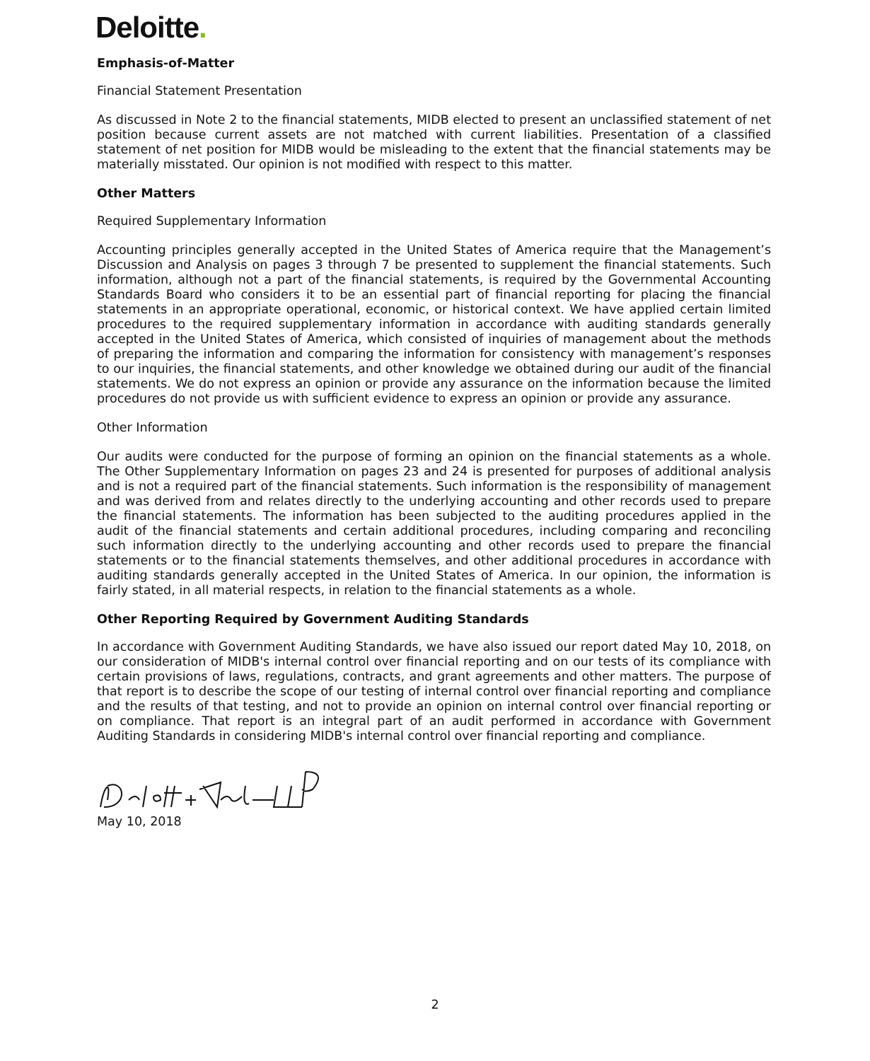Deloitte.
Emphasis-of-Matter
Financial Statement Presentation
As discussed in Note 2 to the financial statements, MIDB elected to present an unclassified statement of net position because current assets are not matched with current liabilities. Presentation of a classified statement of net position for MIDB would be misleading to the extent that the financial statements may be materially misstated. Our opinion is not modified with respect to this matter.
Other Matters
Required Supplementary Information
Accounting principles generally accepted in the United States of America require that the Management’s Discussion and Analysis on pages 3 through 7 be presented to supplement the financial statements. Such information, although not a part of the financial statements, is required by the Governmental Accounting Standards Board who considers it to be an essential part of financial reporting for placing the financial statements in an appropriate operational, economic, or historical context. We have applied certain limited procedures to the required supplementary information in accordance with auditing standards generally accepted in the United States of America, which consisted of inquiries of management about the methods of preparing the information and comparing the information for consistency with management’s responses to our inquiries, the financial statements, and other knowledge we obtained during our audit of the financial statements. We do not express an opinion or provide any assurance on the information because the limited procedures do not provide us with sufficient evidence to express an opinion or provide any assurance.
Other Information
Our audits were conducted for the purpose of forming an opinion on the financial statements as a whole. The Other Supplementary Information on pages 23 and 24 is presented for purposes of additional analysis and is not a required part of the financial statements. Such information is the responsibility of management and was derived from and relates directly to the underlying accounting and other records used to prepare the financial statements. The information has been subjected to the auditing procedures applied in the audit of the financial statements and certain additional procedures, including comparing and reconciling such information directly to the underlying accounting and other records used to prepare the financial statements or to the financial statements themselves, and other additional procedures in accordance with auditing standards generally accepted in the United States of America. In our opinion, the information is fairly stated, in all material respects, in relation to the financial statements as a whole.
Other Reporting Required by Government Auditing Standards
In accordance with Government Auditing Standards, we have also issued our report dated May 10, 2018, on our consideration of MIDB's internal control over financial reporting and on our tests of its compliance with certain provisions of laws, regulations, contracts, and grant agreements and other matters. The purpose of that report is to describe the scope of our testing of internal control over financial reporting and compliance and the results of that testing, and not to provide an opinion on internal control over financial reporting or on compliance. That report is an integral part of an audit performed in accordance with Government Auditing Standards in considering MIDB's internal control over financial reporting and compliance.
May 10, 2018
2